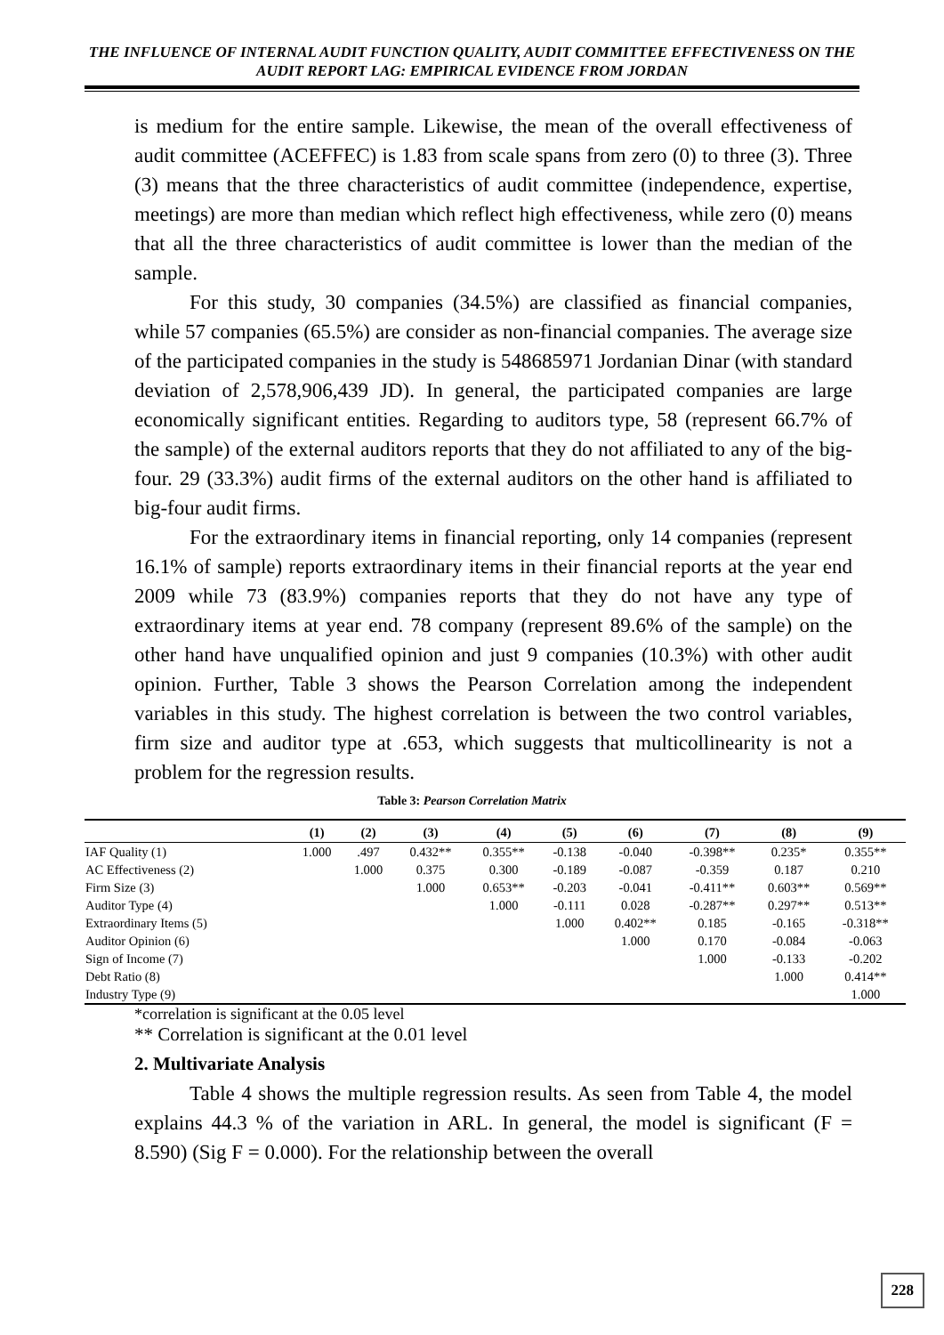THE INFLUENCE OF INTERNAL AUDIT FUNCTION QUALITY, AUDIT COMMITTEE EFFECTIVENESS ON THE AUDIT REPORT LAG: EMPIRICAL EVIDENCE FROM JORDAN
is medium for the entire sample. Likewise, the mean of the overall effectiveness of audit committee (ACEFFEC) is 1.83 from scale spans from zero (0) to three (3). Three (3) means that the three characteristics of audit committee (independence, expertise, meetings) are more than median which reflect high effectiveness, while zero (0) means that all the three characteristics of audit committee is lower than the median of the sample.
For this study, 30 companies (34.5%) are classified as financial companies, while 57 companies (65.5%) are consider as non-financial companies. The average size of the participated companies in the study is 548685971 Jordanian Dinar (with standard deviation of 2,578,906,439 JD). In general, the participated companies are large economically significant entities. Regarding to auditors type, 58 (represent 66.7% of the sample) of the external auditors reports that they do not affiliated to any of the big-four. 29 (33.3%) audit firms of the external auditors on the other hand is affiliated to big-four audit firms.
For the extraordinary items in financial reporting, only 14 companies (represent 16.1% of sample) reports extraordinary items in their financial reports at the year end 2009 while 73 (83.9%) companies reports that they do not have any type of extraordinary items at year end. 78 company (represent 89.6% of the sample) on the other hand have unqualified opinion and just 9 companies (10.3%) with other audit opinion. Further, Table 3 shows the Pearson Correlation among the independent variables in this study. The highest correlation is between the two control variables, firm size and auditor type at .653, which suggests that multicollinearity is not a problem for the regression results.
Table 3: Pearson Correlation Matrix
| | (1) | (2) | (3) | (4) | (5) | (6) | (7) | (8) | (9) |
| --- | --- | --- | --- | --- | --- | --- | --- | --- | --- |
| IAF Quality (1) | 1.000 | .497 | 0.432** | 0.355** | -0.138 | -0.040 | -0.398** | 0.235* | 0.355** |
| AC Effectiveness (2) | | 1.000 | 0.375 | 0.300 | -0.189 | -0.087 | -0.359 | 0.187 | 0.210 |
| Firm Size (3) | | | 1.000 | 0.653** | -0.203 | -0.041 | -0.411** | 0.603** | 0.569** |
| Auditor Type (4) | | | | 1.000 | -0.111 | 0.028 | -0.287** | 0.297** | 0.513** |
| Extraordinary Items (5) | | | | | 1.000 | 0.402** | 0.185 | -0.165 | -0.318** |
| Auditor Opinion (6) | | | | | | 1.000 | 0.170 | -0.084 | -0.063 |
| Sign of Income (7) | | | | | | | 1.000 | -0.133 | -0.202 |
| Debt Ratio (8) | | | | | | | | 1.000 | 0.414** |
| Industry Type (9) | | | | | | | | | 1.000 |
*correlation is significant at the 0.05 level
** Correlation is significant at the 0.01 level
2. Multivariate Analysis
Table 4 shows the multiple regression results. As seen from Table 4, the model explains 44.3 % of the variation in ARL. In general, the model is significant (F = 8.590) (Sig F = 0.000). For the relationship between the overall
228